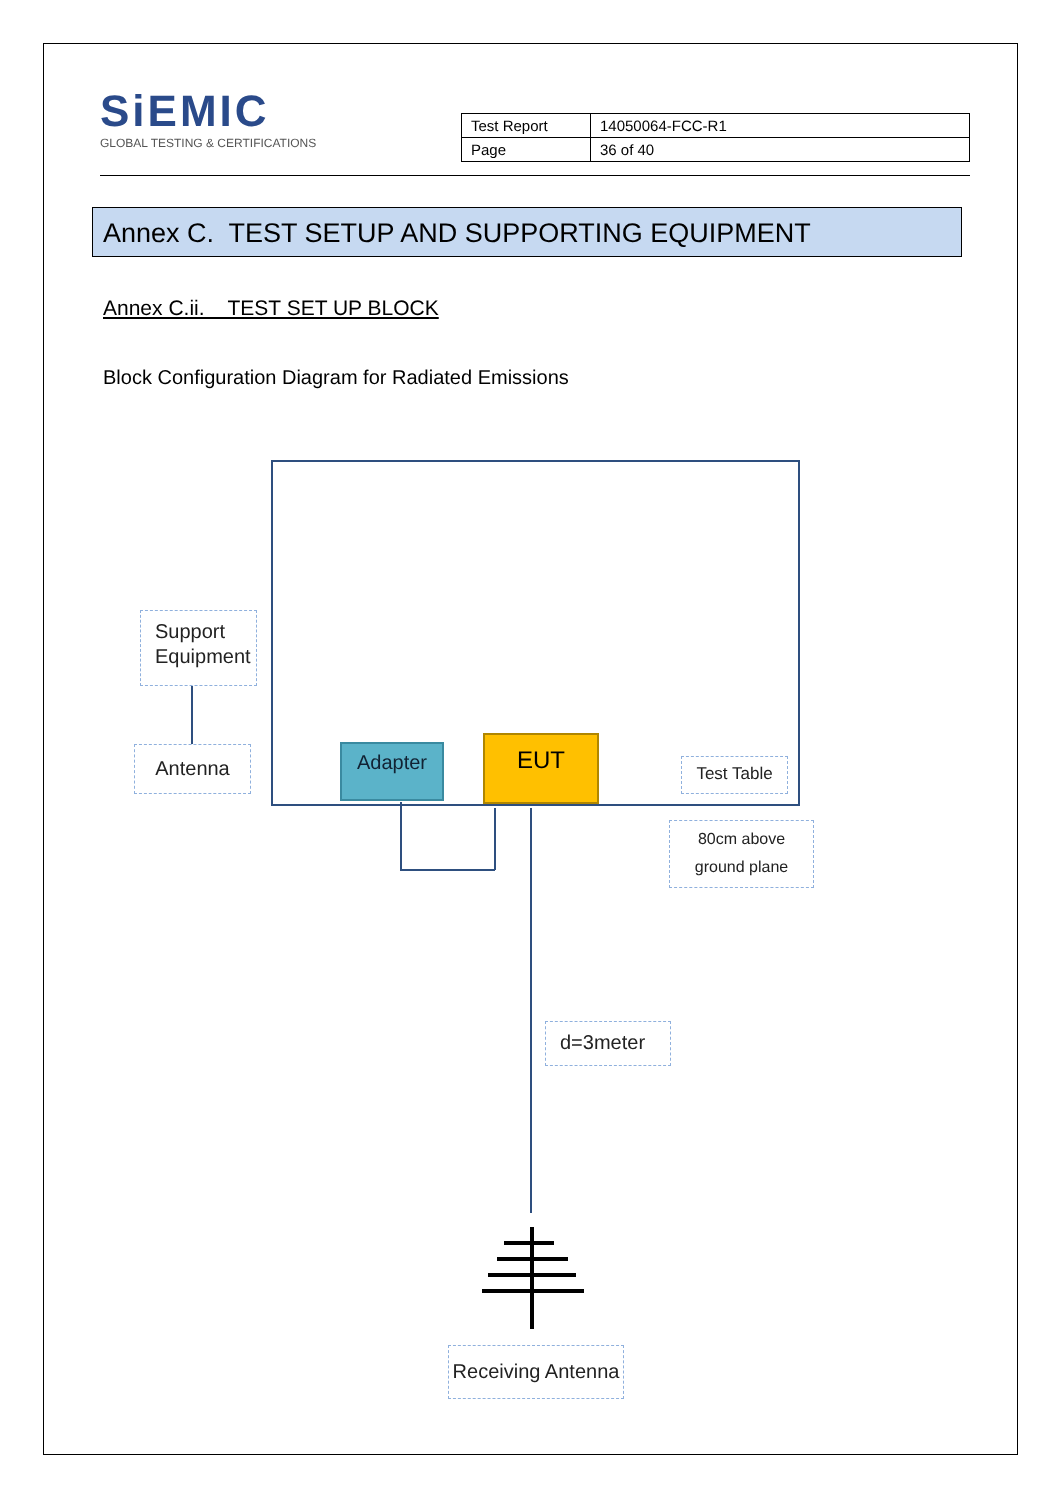SiEMIC
GLOBAL TESTING & CERTIFICATIONS
| Test Report | 14050064-FCC-R1 |
| Page | 36 of 40 |
Annex C. TEST SETUP AND SUPPORTING EQUIPMENT
Annex C.ii. TEST SET UP BLOCK
Block Configuration Diagram for Radiated Emissions
Support Equipment
Antenna Adapter EUT
Test Table
80cm above
ground plane
d=3meter
Receiving Antenna